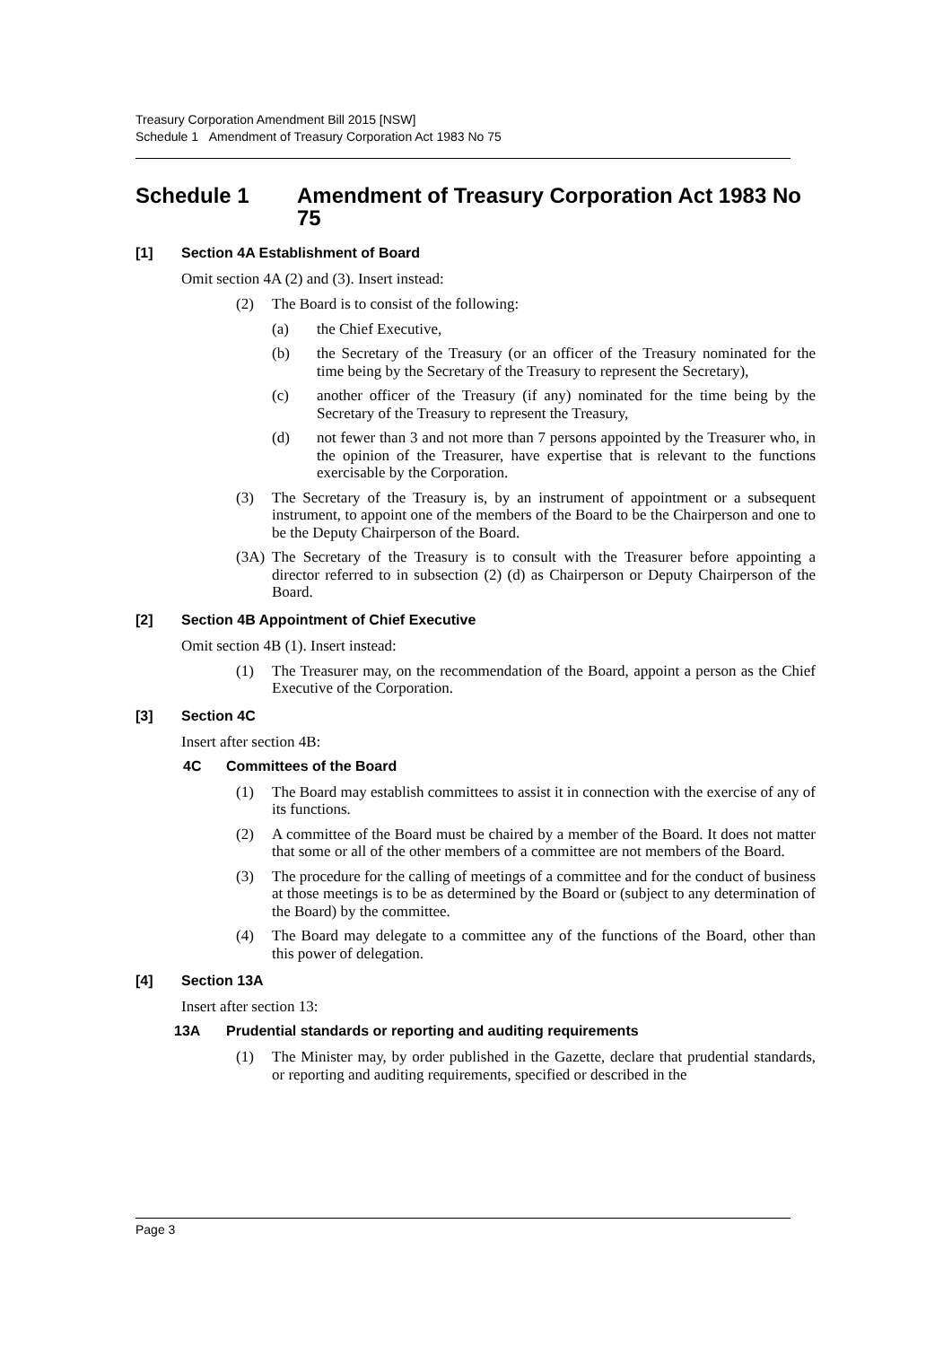Treasury Corporation Amendment Bill 2015 [NSW]
Schedule 1 Amendment of Treasury Corporation Act 1983 No 75
Schedule 1 Amendment of Treasury Corporation Act 1983 No 75
[1] Section 4A Establishment of Board
Omit section 4A (2) and (3). Insert instead:
(2) The Board is to consist of the following:
(a) the Chief Executive,
(b) the Secretary of the Treasury (or an officer of the Treasury nominated for the time being by the Secretary of the Treasury to represent the Secretary),
(c) another officer of the Treasury (if any) nominated for the time being by the Secretary of the Treasury to represent the Treasury,
(d) not fewer than 3 and not more than 7 persons appointed by the Treasurer who, in the opinion of the Treasurer, have expertise that is relevant to the functions exercisable by the Corporation.
(3) The Secretary of the Treasury is, by an instrument of appointment or a subsequent instrument, to appoint one of the members of the Board to be the Chairperson and one to be the Deputy Chairperson of the Board.
(3A) The Secretary of the Treasury is to consult with the Treasurer before appointing a director referred to in subsection (2) (d) as Chairperson or Deputy Chairperson of the Board.
[2] Section 4B Appointment of Chief Executive
Omit section 4B (1). Insert instead:
(1) The Treasurer may, on the recommendation of the Board, appoint a person as the Chief Executive of the Corporation.
[3] Section 4C
Insert after section 4B:
4C Committees of the Board
(1) The Board may establish committees to assist it in connection with the exercise of any of its functions.
(2) A committee of the Board must be chaired by a member of the Board. It does not matter that some or all of the other members of a committee are not members of the Board.
(3) The procedure for the calling of meetings of a committee and for the conduct of business at those meetings is to be as determined by the Board or (subject to any determination of the Board) by the committee.
(4) The Board may delegate to a committee any of the functions of the Board, other than this power of delegation.
[4] Section 13A
Insert after section 13:
13A Prudential standards or reporting and auditing requirements
(1) The Minister may, by order published in the Gazette, declare that prudential standards, or reporting and auditing requirements, specified or described in the
Page 3